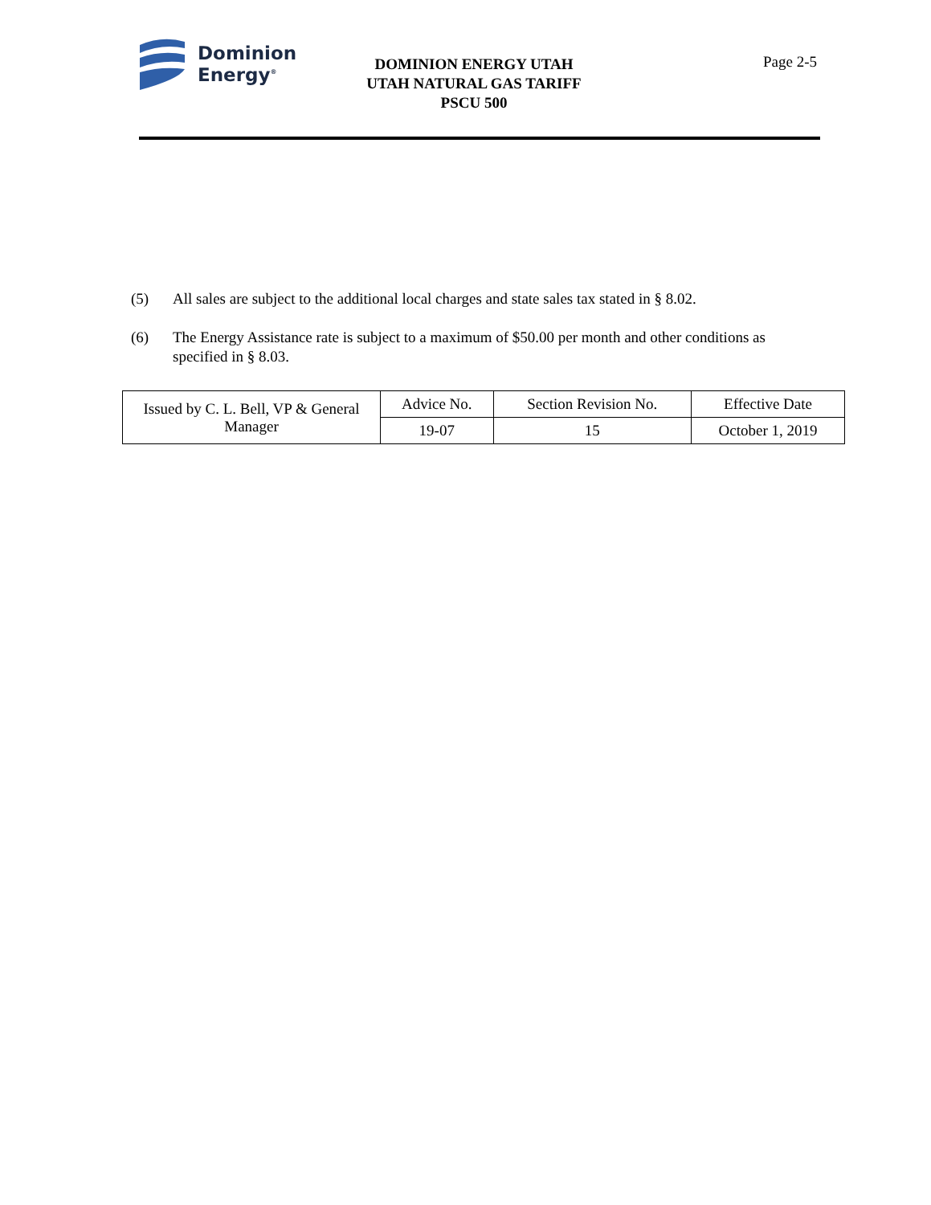Dominion
Energy<sup>®</sup>
DOMINION ENERGY UTAH
UTAH NATURAL GAS TARIFF
PSCU 500
Page 2-5
(5) All sales are subject to the additional local charges and state sales tax stated in § 8.02.
(6) The Energy Assistance rate is subject to a maximum of $50.00 per month and other conditions as specified in § 8.03.
| Issued by C. L. Bell, VP & General Manager | Advice No. | Section Revision No. | Effective Date |
| | 19-07 | 15 | October 1, 2019 |